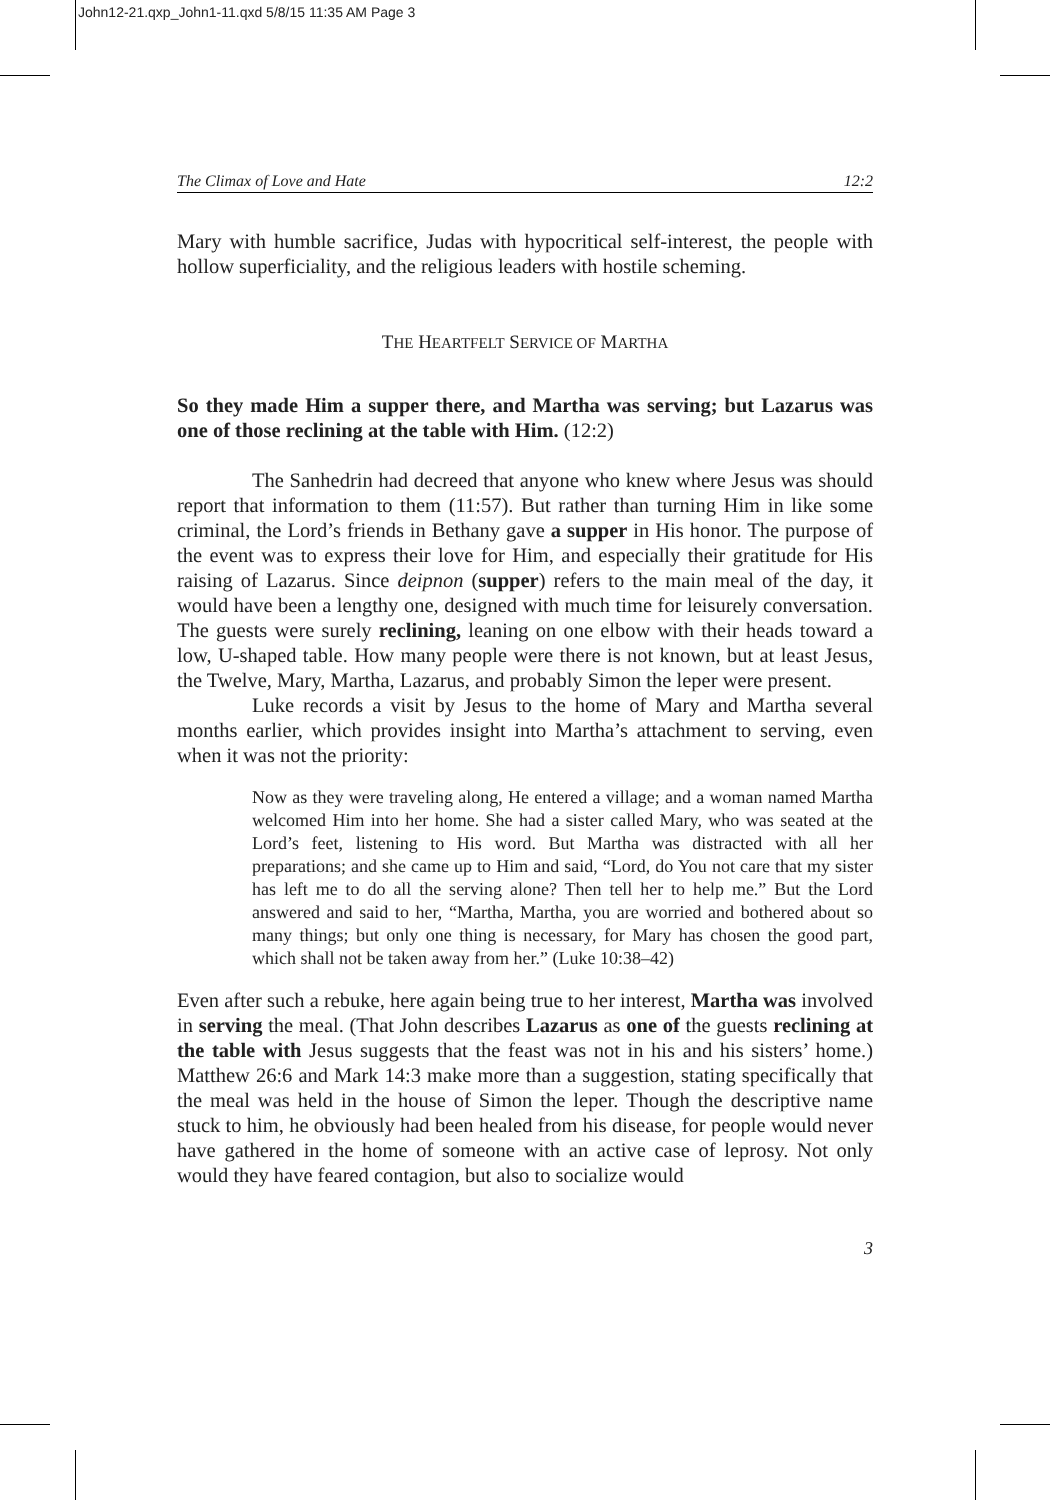John12-21.qxp_John1-11.qxd 5/8/15 11:35 AM Page 3
The Climax of Love and Hate 12:2
Mary with humble sacrifice, Judas with hypocritical self-interest, the people with hollow superficiality, and the religious leaders with hostile scheming.
THE HEARTFELT SERVICE OF MARTHA
So they made Him a supper there, and Martha was serving; but Lazarus was one of those reclining at the table with Him. (12:2)
The Sanhedrin had decreed that anyone who knew where Jesus was should report that information to them (11:57). But rather than turning Him in like some criminal, the Lord’s friends in Bethany gave a supper in His honor. The purpose of the event was to express their love for Him, and especially their gratitude for His raising of Lazarus. Since deipnon (supper) refers to the main meal of the day, it would have been a lengthy one, designed with much time for leisurely conversation. The guests were surely reclining, leaning on one elbow with their heads toward a low, U-shaped table. How many people were there is not known, but at least Jesus, the Twelve, Mary, Martha, Lazarus, and probably Simon the leper were present.
Luke records a visit by Jesus to the home of Mary and Martha several months earlier, which provides insight into Martha’s attachment to serving, even when it was not the priority:
Now as they were traveling along, He entered a village; and a woman named Martha welcomed Him into her home. She had a sister called Mary, who was seated at the Lord’s feet, listening to His word. But Martha was distracted with all her preparations; and she came up to Him and said, “Lord, do You not care that my sister has left me to do all the serving alone? Then tell her to help me.” But the Lord answered and said to her, “Martha, Martha, you are worried and bothered about so many things; but only one thing is necessary, for Mary has chosen the good part, which shall not be taken away from her.” (Luke 10:38–42)
Even after such a rebuke, here again being true to her interest, Martha was involved in serving the meal. (That John describes Lazarus as one of the guests reclining at the table with Jesus suggests that the feast was not in his and his sisters’ home.) Matthew 26:6 and Mark 14:3 make more than a suggestion, stating specifically that the meal was held in the house of Simon the leper. Though the descriptive name stuck to him, he obviously had been healed from his disease, for people would never have gathered in the home of someone with an active case of leprosy. Not only would they have feared contagion, but also to socialize would
3